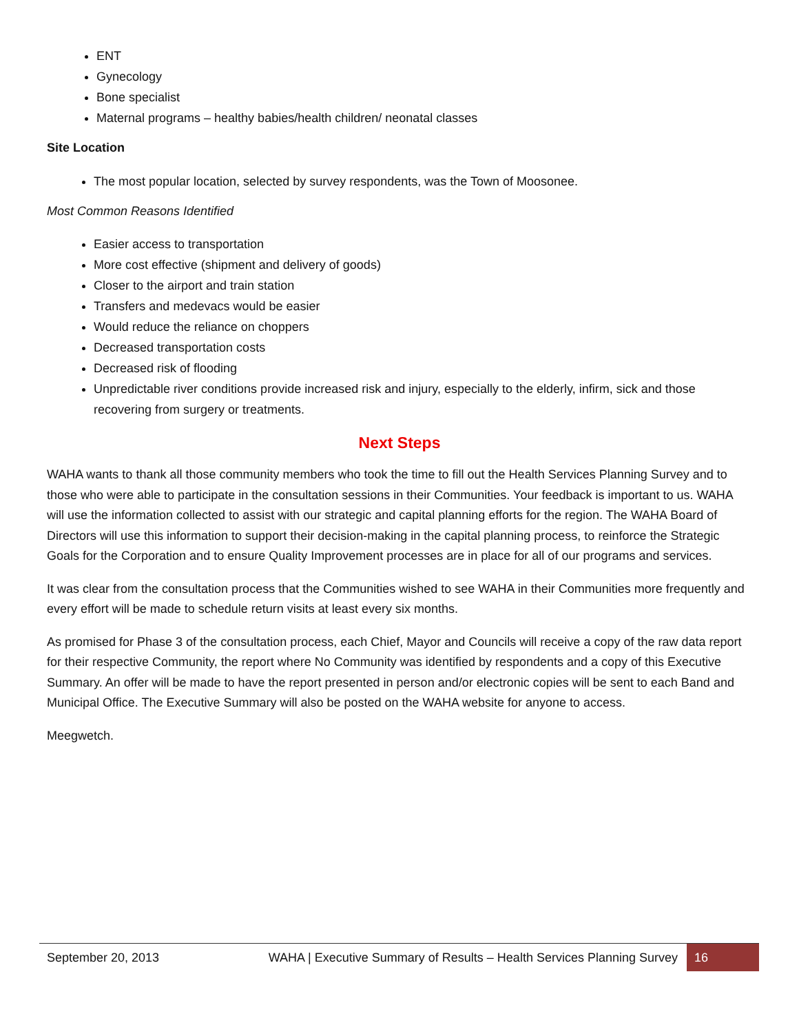ENT
Gynecology
Bone specialist
Maternal programs – healthy babies/health children/ neonatal classes
Site Location
The most popular location, selected by survey respondents, was the Town of Moosonee.
Most Common Reasons Identified
Easier access to transportation
More cost effective (shipment and delivery of goods)
Closer to the airport and train station
Transfers and medevacs would be easier
Would reduce the reliance on choppers
Decreased transportation costs
Decreased risk of flooding
Unpredictable river conditions provide increased risk and injury, especially to the elderly, infirm, sick and those recovering from surgery or treatments.
Next Steps
WAHA wants to thank all those community members who took the time to fill out the Health Services Planning Survey and to those who were able to participate in the consultation sessions in their Communities. Your feedback is important to us. WAHA will use the information collected to assist with our strategic and capital planning efforts for the region. The WAHA Board of Directors will use this information to support their decision-making in the capital planning process, to reinforce the Strategic Goals for the Corporation and to ensure Quality Improvement processes are in place for all of our programs and services.
It was clear from the consultation process that the Communities wished to see WAHA in their Communities more frequently and every effort will be made to schedule return visits at least every six months.
As promised for Phase 3 of the consultation process, each Chief, Mayor and Councils will receive a copy of the raw data report for their respective Community, the report where No Community was identified by respondents and a copy of this Executive Summary. An offer will be made to have the report presented in person and/or electronic copies will be sent to each Band and Municipal Office. The Executive Summary will also be posted on the WAHA website for anyone to access.
Meegwetch.
September 20, 2013 WAHA | Executive Summary of Results – Health Services Planning Survey 16